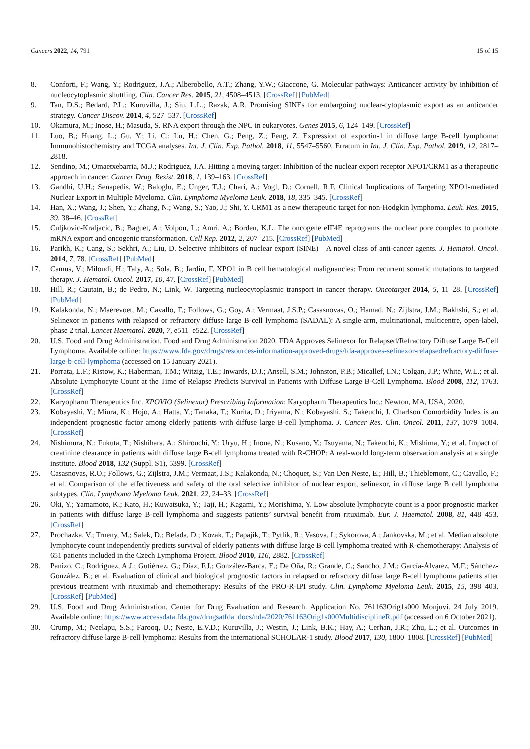Cancers 2022, 14, 791 15 of 15
8. Conforti, F.; Wang, Y.; Rodriguez, J.A.; Alberobello, A.T.; Zhang, Y.W.; Giaccone, G. Molecular pathways: Anticancer activity by inhibition of nucleocytoplasmic shuttling. Clin. Cancer Res. 2015, 21, 4508–4513. [CrossRef] [PubMed]
9. Tan, D.S.; Bedard, P.L.; Kuruvilla, J.; Siu, L.L.; Razak, A.R. Promising SINEs for embargoing nuclear-cytoplasmic export as an anticancer strategy. Cancer Discov. 2014, 4, 527–537. [CrossRef]
10. Okamura, M.; Inose, H.; Masuda, S. RNA export through the NPC in eukaryotes. Genes 2015, 6, 124–149. [CrossRef]
11. Luo, B.; Huang, L.; Gu, Y.; Li, C.; Lu, H.; Chen, G.; Peng, Z.; Feng, Z. Expression of exportin-1 in diffuse large B-cell lymphoma: Immunohistochemistry and TCGA analyses. Int. J. Clin. Exp. Pathol. 2018, 11, 5547–5560, Erratum in Int. J. Clin. Exp. Pathol. 2019, 12, 2817–2818.
12. Sendino, M.; Omaetxebarria, M.J.; Rodriguez, J.A. Hitting a moving target: Inhibition of the nuclear export receptor XPO1/CRM1 as a therapeutic approach in cancer. Cancer Drug. Resist. 2018, 1, 139–163. [CrossRef]
13. Gandhi, U.H.; Senapedis, W.; Baloglu, E.; Unger, T.J.; Chari, A.; Vogl, D.; Cornell, R.F. Clinical Implications of Targeting XPO1-mediated Nuclear Export in Multiple Myeloma. Clin. Lymphoma Myeloma Leuk. 2018, 18, 335–345. [CrossRef]
14. Han, X.; Wang, J.; Shen, Y.; Zhang, N.; Wang, S.; Yao, J.; Shi, Y. CRM1 as a new therapeutic target for non-Hodgkin lymphoma. Leuk. Res. 2015, 39, 38–46. [CrossRef]
15. Culjkovic-Kraljacic, B.; Baguet, A.; Volpon, L.; Amri, A.; Borden, K.L. The oncogene eIF4E reprograms the nuclear pore complex to promote mRNA export and oncogenic transformation. Cell Rep. 2012, 2, 207–215. [CrossRef] [PubMed]
16. Parikh, K.; Cang, S.; Sekhri, A.; Liu, D. Selective inhibitors of nuclear export (SINE)—A novel class of anti-cancer agents. J. Hematol. Oncol. 2014, 7, 78. [CrossRef] [PubMed]
17. Camus, V.; Miloudi, H.; Taly, A.; Sola, B.; Jardin, F. XPO1 in B cell hematological malignancies: From recurrent somatic mutations to targeted therapy. J. Hematol. Oncol. 2017, 10, 47. [CrossRef] [PubMed]
18. Hill, R.; Cautain, B.; de Pedro, N.; Link, W. Targeting nucleocytoplasmic transport in cancer therapy. Oncotarget 2014, 5, 11–28. [CrossRef] [PubMed]
19. Kalakonda, N.; Maerevoet, M.; Cavallo, F.; Follows, G.; Goy, A.; Vermaat, J.S.P.; Casasnovas, O.; Hamad, N.; Zijlstra, J.M.; Bakhshi, S.; et al. Selinexor in patients with relapsed or refractory diffuse large B-cell lymphoma (SADAL): A single-arm, multinational, multicentre, open-label, phase 2 trial. Lancet Haematol. 2020, 7, e511–e522. [CrossRef]
20. U.S. Food and Drug Administration. Food and Drug Administration 2020. FDA Approves Selinexor for Relapsed/Refractory Diffuse Large B-Cell Lymphoma. Available online: https://www.fda.gov/drugs/resources-information-approved-drugs/fda-approves-selinexor-relapsedrefractory-diffuse-large-b-cell-lymphoma (accessed on 15 January 2021).
21. Porrata, L.F.; Ristow, K.; Haberman, T.M.; Witzig, T.E.; Inwards, D.J.; Ansell, S.M.; Johnston, P.B.; Micallef, I.N.; Colgan, J.P.; White, W.L.; et al. Absolute Lymphocyte Count at the Time of Relapse Predicts Survival in Patients with Diffuse Large B-Cell Lymphoma. Blood 2008, 112, 1763. [CrossRef]
22. Karyopharm Therapeutics Inc. XPOVIO (Selinexor) Prescribing Information; Karyopharm Therapeutics Inc.: Newton, MA, USA, 2020.
23. Kobayashi, Y.; Miura, K.; Hojo, A.; Hatta, Y.; Tanaka, T.; Kurita, D.; Iriyama, N.; Kobayashi, S.; Takeuchi, J. Charlson Comorbidity Index is an independent prognostic factor among elderly patients with diffuse large B-cell lymphoma. J. Cancer Res. Clin. Oncol. 2011, 137, 1079–1084. [CrossRef]
24. Nishimura, N.; Fukuta, T.; Nishihara, A.; Shirouchi, Y.; Uryu, H.; Inoue, N.; Kusano, Y.; Tsuyama, N.; Takeuchi, K.; Mishima, Y.; et al. Impact of creatinine clearance in patients with diffuse large B-cell lymphoma treated with R-CHOP: A real-world long-term observation analysis at a single institute. Blood 2018, 132 (Suppl. S1), 5399. [CrossRef]
25. Casasnovas, R.O.; Follows, G.; Zijlstra, J.M.; Vermaat, J.S.; Kalakonda, N.; Choquet, S.; Van Den Neste, E.; Hill, B.; Thieblemont, C.; Cavallo, F.; et al. Comparison of the effectiveness and safety of the oral selective inhibitor of nuclear export, selinexor, in diffuse large B cell lymphoma subtypes. Clin. Lymphoma Myeloma Leuk. 2021, 22, 24–33. [CrossRef]
26. Oki, Y.; Yamamoto, K.; Kato, H.; Kuwatsuka, Y.; Taji, H.; Kagami, Y.; Morishima, Y. Low absolute lymphocyte count is a poor prognostic marker in patients with diffuse large B-cell lymphoma and suggests patients’ survival benefit from rituximab. Eur. J. Haematol. 2008, 81, 448–453. [CrossRef]
27. Prochazka, V.; Trneny, M.; Salek, D.; Belada, D.; Kozak, T.; Papajik, T.; Pytlik, R.; Vasova, I.; Sykorova, A.; Jankovska, M.; et al. Median absolute lymphocyte count independently predicts survival of elderly patients with diffuse large B-cell lymphoma treated with R-chemotherapy: Analysis of 651 patients included in the Czech Lymphoma Project. Blood 2010, 116, 2882. [CrossRef]
28. Panizo, C.; Rodríguez, A.J.; Gutiérrez, G.; Díaz, F.J.; González-Barca, E.; De Oña, R.; Grande, C.; Sancho, J.M.; García-Álvarez, M.F.; Sánchez-González, B.; et al. Evaluation of clinical and biological prognostic factors in relapsed or refractory diffuse large B-cell lymphoma patients after previous treatment with rituximab and chemotherapy: Results of the PRO-R-IPI study. Clin. Lymphoma Myeloma Leuk. 2015, 15, 398–403. [CrossRef] [PubMed]
29. U.S. Food and Drug Administration. Center for Drug Evaluation and Research. Application No. 761163Orig1s000 Monjuvi. 24 July 2019. Available online: https://www.accessdata.fda.gov/drugsatfda_docs/nda/2020/761163Orig1s000MultidisciplineR.pdf (accessed on 6 October 2021).
30. Crump, M.; Neelapu, S.S.; Farooq, U.; Neste, E.V.D.; Kuruvilla, J.; Westin, J.; Link, B.K.; Hay, A.; Cerhan, J.R.; Zhu, L.; et al. Outcomes in refractory diffuse large B-cell lymphoma: Results from the international SCHOLAR-1 study. Blood 2017, 130, 1800–1808. [CrossRef] [PubMed]